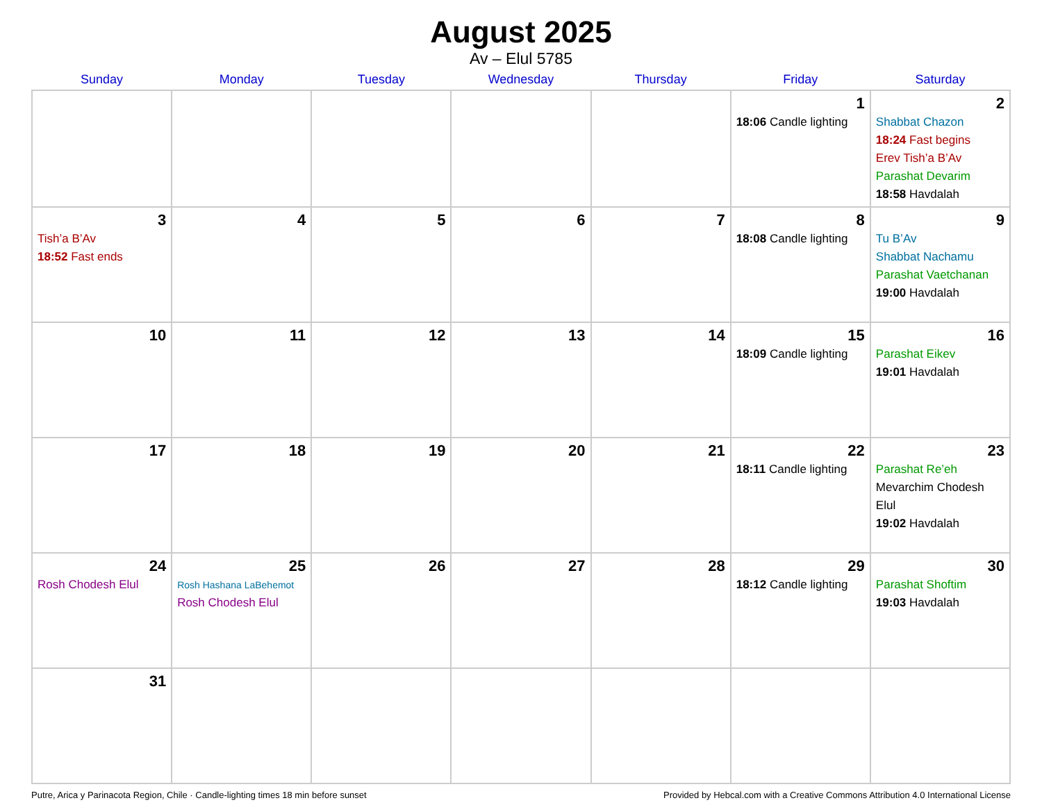August 2025
Av – Elul 5785
| Sunday | Monday | Tuesday | Wednesday | Thursday | Friday | Saturday |
| --- | --- | --- | --- | --- | --- | --- |
| | | | | | 1 18:06 Candle lighting | 2 Shabbat Chazon 18:24 Fast begins Erev Tish’a B’Av Parashat Devarim 18:58 Havdalah |
| 3 Tish’a B’Av 18:52 Fast ends | 4 | 5 | 6 | 7 | 8 18:08 Candle lighting | 9 Tu B’Av Shabbat Nachamu Parashat Vaetchanan 19:00 Havdalah |
| 10 | 11 | 12 | 13 | 14 | 15 18:09 Candle lighting | 16 Parashat Eikev 19:01 Havdalah |
| 17 | 18 | 19 | 20 | 21 | 22 18:11 Candle lighting | 23 Parashat Re’eh Mevarchim Chodesh Elul 19:02 Havdalah |
| 24 Rosh Chodesh Elul | 25 Rosh Hashana LaBehemot Rosh Chodesh Elul | 26 | 27 | 28 | 29 18:12 Candle lighting | 30 Parashat Shoftim 19:03 Havdalah |
| 31 | | | | | | |
Putre, Arica y Parinacota Region, Chile · Candle-lighting times 18 min before sunset Provided by Hebcal.com with a Creative Commons Attribution 4.0 International License